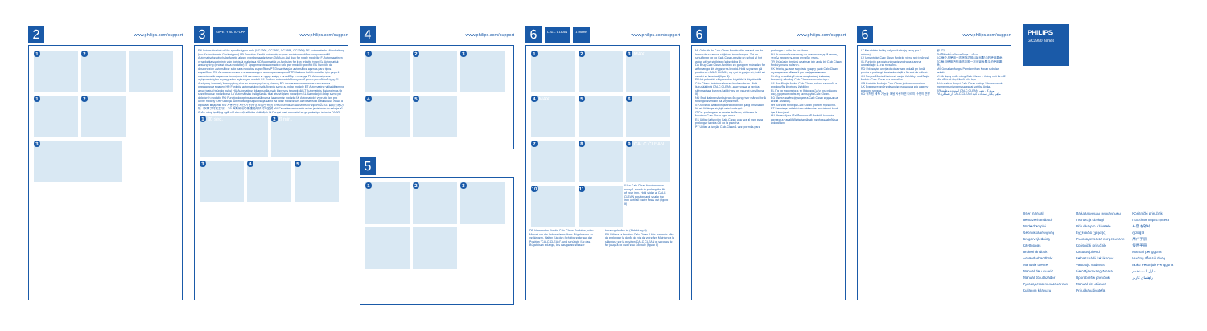2 www.philips.com/support
1 2
1 2
3
3 SAFETY AUTO-OFF www.philips.com/support
EN Automatic shut off for specific types only (GC2996, GC2997, GC2998, GC2999) DE Automatische Abschaltung (nur für bestimmte Gerätetypen) FR Fonction d'arrêt automatique pour certains modèles uniquement NL Automatische uitschakelfunctie alleen voor bepaalde typen DA Auto-sluk kun for nogle modeller FI Automaattinen virrankatkaisutoiminto vain tietyissä malleissa NO Automatisk av-funksjon for kun enkelte typer SV Automatisk avstängning (endast vissa modeller) IT Spegnimento automatico solo per modelli specifici ES Función de desconexión automática: solo para modelos específicos PT Desactivação automática apenas para tipos específicos RU Автоматическое отключение для некоторых моделей TR Sadece belirli modeller için geçerli olan otomatik kapanma fonksiyonu KK Автоматты түрде өшіру тек кейбір үлгілерде PL Automatyczne wyłączanie tylko w przypadku wybranych modeli CS Funkce automatického vypnutí pouze pro některé typy EL Αυτόματη διακοπή λειτουργίας μόνο σε συγκεκριμένους τύπους BG Автоматично изключване само за определени модели HR Funkcija automatskog isključivanja samo za neke modele ET Automaatne väljalülitamine ainult teatud tüüpide puhul HU Automatikus kikapcsolás csak bizonyos típusoknál LT Automatinis išsijungimas tik specifiniuose modeliuose LV Automātiska izslēgšanās tikai atsevišķiem modeļiem SL Samodejni izklop samo pri določenih modelih RO Funcţie de oprire automată numai la anumite modele SK Automatické vypnutie len pre určité modely SR Funkcija automatskog isključivanja samo za neke modele UK Автоматичне вимкнення лише в окремих моделях KO 자동 전원 차단 기능(특정 모델만 해당) TH ระบบตัดไฟอัตโนมัติสำหรับบางรุ่นเท่านั้น SC 自动关熄功能（仅限于特定型号） TC 自動關閉功能僅適用於特殊型號 MS Pematian automatik untuk jenis tertentu sahaja VI Chức năng tự động ngắt chỉ cho một số kiểu nhất định IN Fungsi mati otomatis hanya pada tipe tertentu FA AR
1 30 sec. 2 8 min.
3 4 5
4 www.philips.com/support
1 2 3
4 5
5
1 2 3
6 CALC CLEAN 1 month www.philips.com/support
1 2 3 MAX
4 MAX 5 6
7 8 9 CALC CLEAN
10 11 *Use Calc Clean function once every 1 month to prolong the life of your iron. Hold slider at CALC CLEAN position and shake the iron until all water flows out (figure 9)
DE Verwenden Sie die Calc-Clean-Funktion jeden Monat, um die Lebensdauer Ihres Bügeleisens zu verlängern. Halten Sie den Schieberegler auf der Position "CALC CLEAN", und schütteln Sie das Bügeleisen solange, bis das ganze Wasser herausgelaufen ist (Abbildung 9).
FR Utilisez la fonction Calc Clean 1 fois par mois afin de prolonger la durée de vie de votre fer. Maintenez le sélecteur sur la position CALC CLEAN et secouez le fer jusqu'à ce que l'eau s'écoule (figure 9)
6 www.philips.com/support
NL Gebruik de Calc-Clean-functie elke maand om de levensduur van uw strijkijzer te verlengen. Zet de schuifknop op de Calc-Clean-positie en schud al het water uit het strijkijzer (afbeelding 9).
DA Brug Calc Clean-funktion en gang om måneden for at forlænge dit strygejerns levetid. Hold skyderen på positionen CALC CLEAN, og ryst strygejernet, indtil alt vandet er løbet ud (figur 9).
FI Voit pidentää silitysraudan käyttöikää käyttämällä Calc Clean -toimintoa kerran kuukaudessa. Pidä liukusäädintä CALC CLEAN -asennossa ja ravista silitysrautaa, kunnes kaikki vesi on valunut ulos (kuva 9).
NO Bruk kalkrensfunksjonen én gang hver måned for å forlenge levetiden på strykejernet.
SV Använd avkalkningsfunktionen en gång i månaden för att förlänga strykjärnets livslängd.
IT Per prolungare la durata del ferro, utilizzare la funzione Calc Clean ogni mese.
ES Utilice la función Calc-Clean una vez al mes para prolongar la vida útil de la plancha.
PT Utilize a função Calc-Clean 1 vez por mês para prolongar a vida do seu ferro.
RU Выполняйте очистку от накипи каждый месяц, чтобы продлить срок службы утюга.
TR Ütünüzün ömrünü uzatmak için ayda bir Calc Clean fonksiyonunu kullanın.
KK Үтіктің қызмет мерзімін ұзарту үшін Calc Clean функциясын айына 1 рет пайдаланыңыз.
PL Aby przedłużyć okres eksploatacji żelazka, korzystaj z funkcji Calc Clean raz w miesiącu.
CS Používejte funkci Calc-Clean jednou za měsíc a prodloužíte životnost žehličky.
EL Για να παρατείνετε τη διάρκεια ζωής του σίδερου σας, χρησιμοποιείτε τη λειτουργία Calc Clean.
BG Използвайте функцията Calc Clean веднъж на всеки 1 месец.
HR Koristite funkciju Calc Clean jednom mjesečno.
ET Kasutage katlakivi eemaldamise funktsiooni kord iga 1 kuu järel.
HU Használja a Vízkőmentesítő funkciót havonta egyszer a vasaló élettartamának meghosszabbítása érdekében.
6 www.philips.com/support
LT Naudokite kalkių valymo funkciją kartą per 1 mėnesį.
LV Izmantojiet Calc Clean funkciju vienu reizi mēnesī.
SL Funkcijo za odstranjevanje vodnega kamna uporabljajte 1-krat mesečno.
RO Folosește funcția de detartrare o dată pe lună pentru a prelungi durata de viață a fierului de călcat.
SK Na predĺženie životnosti svojej žehličky používajte funkciu Calc-Clean raz mesačne.
SR Koristite funkciju Calc Clean jednom mesečno.
UK Використовуйте функцію очищення від накипу кожного місяця.
KO 적회칭 세척 기능을 매달 사용하면 다리미 수명이 연장됩니다.
TH ใช้ฟังก์ชั่นขจัดตะกรันทุก 1 เดือน
SC 每个月使用一次除垢功能以延长熨斗的使用寿命。
TC 每月使用鈣化清洗功能一次可延長熨斗的使用壽命。
MS Gunakan fungsi Pembersihan Kerak sebulan sekali.
VI Sử dụng chức năng Calc Clean 1 tháng một lần để kéo dài tuổi thọ bàn ủi của bạn.
IN Gunakan fungsi Calc Clean setiap 1 bulan untuk memperpanjang masa pakai setrika Anda.
AR استخدم وظيفة CALC CLEAN مرة كل شهر
FA از عملکرد CALC CLEAN ماهی یکبار استفاده کنید
PHILIPS
GC2990 series
User manual
Benutzerhandbuch
Mode d'emploi
Gebruiksaanwijzing
Brugervejledning
Käyttöopas
Brukerhåndbok
Användarhandbok
Manuale utente
Manual del usuario
Manual do utilizador
Руководство пользователя
Kullanım kılavuzu
Пайдаланушы нұсқаулығы
Instrukcja obsługi
Příručka pro uživatele
Εγχειρίδιο χρήσης
Ръководство за потребителя
Korisnički priručnik
Kasutusjuhend
Felhasználói kézikönyv
Vartotojo vadovas
Lietotāja rokasgrāmata
Uporabniški priročnik
Manual de utilizare
Príručka užívateľa
Korisnički priručnik
Посібник користувача
사용 설명서
คู่มือผู้ใช้
用户手册
使用手冊
Manual pengguna
Hướng dẫn sử dụng
Buku Petunjuk Pengguna
دليل المستخدم
راهنمای کاربر